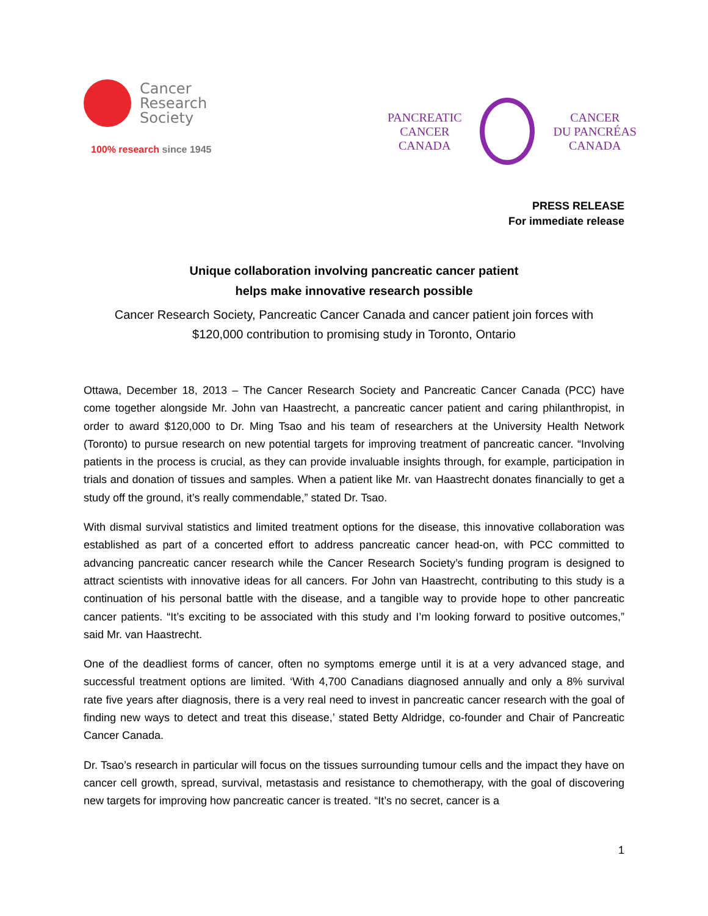Cancer
Research
Society
100% research since 1945
PANCREATIC
CANCER
CANADA
CANCER
DU PANCRÉAS
CANADA
PRESS RELEASE
For immediate release
Unique collaboration involving pancreatic cancer patient
helps make innovative research possible
Cancer Research Society, Pancreatic Cancer Canada and cancer patient join forces with
$120,000 contribution to promising study in Toronto, Ontario
Ottawa, December 18, 2013 – The Cancer Research Society and Pancreatic Cancer Canada (PCC) have come together alongside Mr. John van Haastrecht, a pancreatic cancer patient and caring philanthropist, in order to award $120,000 to Dr. Ming Tsao and his team of researchers at the University Health Network (Toronto) to pursue research on new potential targets for improving treatment of pancreatic cancer. “Involving patients in the process is crucial, as they can provide invaluable insights through, for example, participation in trials and donation of tissues and samples. When a patient like Mr. van Haastrecht donates financially to get a study off the ground, it’s really commendable,” stated Dr. Tsao.
With dismal survival statistics and limited treatment options for the disease, this innovative collaboration was established as part of a concerted effort to address pancreatic cancer head-on, with PCC committed to advancing pancreatic cancer research while the Cancer Research Society’s funding program is designed to attract scientists with innovative ideas for all cancers. For John van Haastrecht, contributing to this study is a continuation of his personal battle with the disease, and a tangible way to provide hope to other pancreatic cancer patients. “It’s exciting to be associated with this study and I’m looking forward to positive outcomes,” said Mr. van Haastrecht.
One of the deadliest forms of cancer, often no symptoms emerge until it is at a very advanced stage, and successful treatment options are limited. ‘With 4,700 Canadians diagnosed annually and only a 8% survival rate five years after diagnosis, there is a very real need to invest in pancreatic cancer research with the goal of finding new ways to detect and treat this disease,’ stated Betty Aldridge, co-founder and Chair of Pancreatic Cancer Canada.
Dr. Tsao’s research in particular will focus on the tissues surrounding tumour cells and the impact they have on cancer cell growth, spread, survival, metastasis and resistance to chemotherapy, with the goal of discovering new targets for improving how pancreatic cancer is treated. “It’s no secret, cancer is a
1